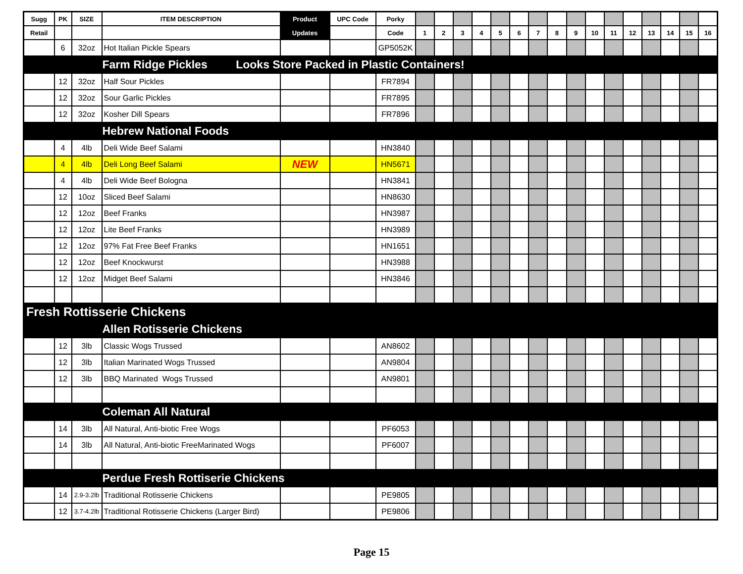| Sugg | PK | SIZE | ITEM DESCRIPTION | Product | UPC Code | Porky | | | | | | | | | | | | | | | | |
| --- | --- | --- | --- | --- | --- | --- | --- | --- | --- | --- | --- | --- | --- | --- | --- | --- | --- | --- | --- | --- | --- | --- |
| Retail | | | | Updates | | Code | 1 | 2 | 3 | 4 | 5 | 6 | 7 | 8 | 9 | 10 | 11 | 12 | 13 | 14 | 15 | 16 |
| | 6 | 32oz | Hot Italian Pickle Spears | | | GP5052K | | | | | | | | | | | | | | | | |
| | | | Farm Ridge Pickles Looks Store Packed in Plastic Containers! | | | | | | | | | | | | | | | | | | | |
| | 12 | 32oz | Half Sour Pickles | | | FR7894 | | | | | | | | | | | | | | | | |
| | 12 | 32oz | Sour Garlic Pickles | | | FR7895 | | | | | | | | | | | | | | | | |
| | 12 | 32oz | Kosher Dill Spears | | | FR7896 | | | | | | | | | | | | | | | | |
| | | | Hebrew National Foods | | | | | | | | | | | | | | | | | | | |
| | 4 | 4lb | Deli Wide Beef Salami | | | HN3840 | | | | | | | | | | | | | | | | |
| | 4 | 4lb | Deli Long Beef Salami | NEW | | HN5671 | | | | | | | | | | | | | | | | |
| | 4 | 4lb | Deli Wide Beef Bologna | | | HN3841 | | | | | | | | | | | | | | | | |
| | 12 | 10oz | Sliced Beef Salami | | | HN8630 | | | | | | | | | | | | | | | | |
| | 12 | 12oz | Beef Franks | | | HN3987 | | | | | | | | | | | | | | | | |
| | 12 | 12oz | Lite Beef Franks | | | HN3989 | | | | | | | | | | | | | | | | |
| | 12 | 12oz | 97% Fat Free Beef Franks | | | HN1651 | | | | | | | | | | | | | | | | |
| | 12 | 12oz | Beef Knockwurst | | | HN3988 | | | | | | | | | | | | | | | | |
| | 12 | 12oz | Midget Beef Salami | | | HN3846 | | | | | | | | | | | | | | | | |
| Fresh Rottisserie Chickens | | | | | | | | | | | | | | | | | | | | | | |
| | | | Allen Rotisserie Chickens | | | | | | | | | | | | | | | | | | | |
| | 12 | 3lb | Classic Wogs Trussed | | | AN8602 | | | | | | | | | | | | | | | | |
| | 12 | 3lb | Italian Marinated Wogs Trussed | | | AN9804 | | | | | | | | | | | | | | | | |
| | 12 | 3lb | BBQ Marinated Wogs Trussed | | | AN9801 | | | | | | | | | | | | | | | | |
| | | | Coleman All Natural | | | | | | | | | | | | | | | | | | | |
| | 14 | 3lb | All Natural, Anti-biotic Free Wogs | | | PF6053 | | | | | | | | | | | | | | | | |
| | 14 | 3lb | All Natural, Anti-biotic FreeMarinated Wogs | | | PF6007 | | | | | | | | | | | | | | | | |
| | | | Perdue Fresh Rottiserie Chickens | | | | | | | | | | | | | | | | | | | |
| | 14 | 2.9-3.2lb | Traditional Rotisserie Chickens | | | PE9805 | | | | | | | | | | | | | | | | |
| | 12 | 3.7-4.2lb | Traditional Rotisserie Chickens (Larger Bird) | | | PE9806 | | | | | | | | | | | | | | | | |
Page 15